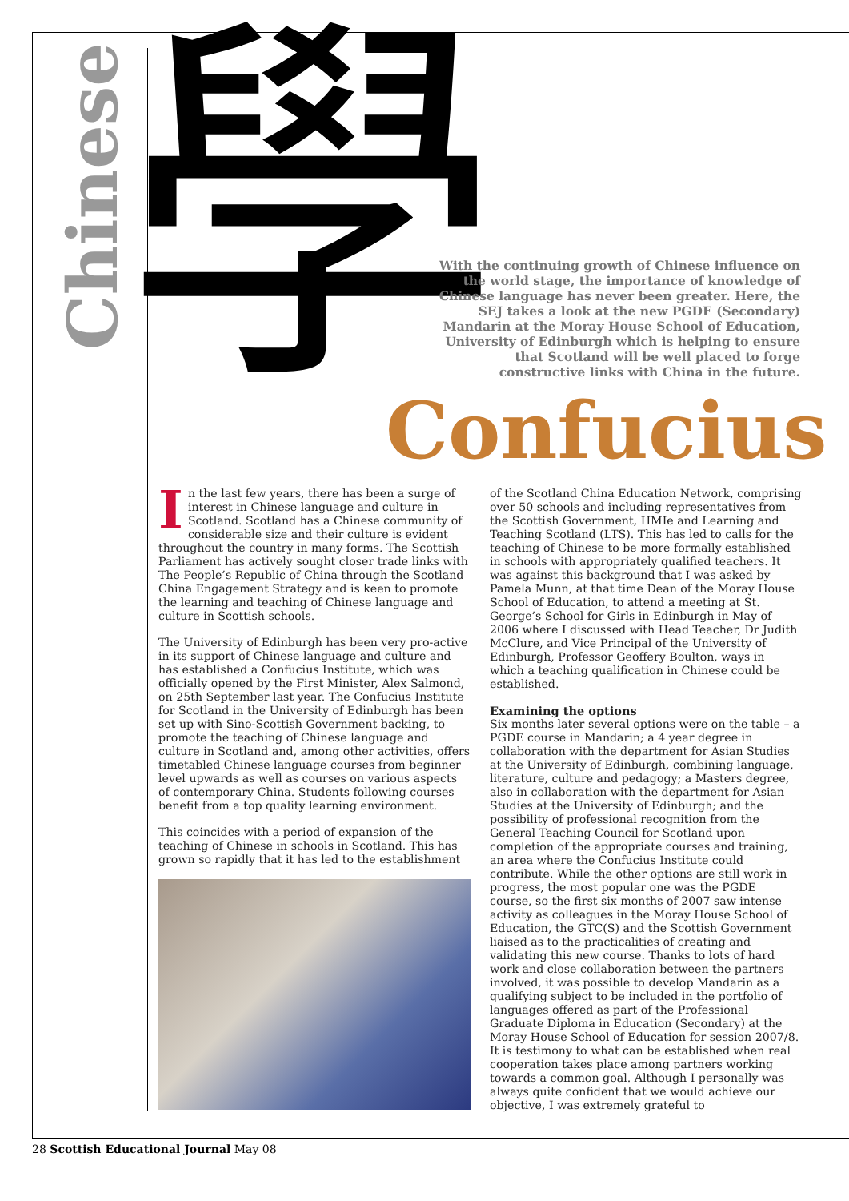Chinese 學
With the continuing growth of Chinese influence on the world stage, the importance of knowledge of Chinese language has never been greater. Here, the SEJ takes a look at the new PGDE (Secondary) Mandarin at the Moray House School of Education, University of Edinburgh which is helping to ensure that Scotland will be well placed to forge constructive links with China in the future.
Confucius
In the last few years, there has been a surge of interest in Chinese language and culture in Scotland. Scotland has a Chinese community of considerable size and their culture is evident throughout the country in many forms. The Scottish Parliament has actively sought closer trade links with The People’s Republic of China through the Scotland China Engagement Strategy and is keen to promote the learning and teaching of Chinese language and culture in Scottish schools.
The University of Edinburgh has been very pro-active in its support of Chinese language and culture and has established a Confucius Institute, which was officially opened by the First Minister, Alex Salmond, on 25th September last year. The Confucius Institute for Scotland in the University of Edinburgh has been set up with Sino-Scottish Government backing, to promote the teaching of Chinese language and culture in Scotland and, among other activities, offers timetabled Chinese language courses from beginner level upwards as well as courses on various aspects of contemporary China. Students following courses benefit from a top quality learning environment.
This coincides with a period of expansion of the teaching of Chinese in schools in Scotland. This has grown so rapidly that it has led to the establishment
of the Scotland China Education Network, comprising over 50 schools and including representatives from the Scottish Government, HMIe and Learning and Teaching Scotland (LTS). This has led to calls for the teaching of Chinese to be more formally established in schools with appropriately qualified teachers. It was against this background that I was asked by Pamela Munn, at that time Dean of the Moray House School of Education, to attend a meeting at St. George’s School for Girls in Edinburgh in May of 2006 where I discussed with Head Teacher, Dr Judith McClure, and Vice Principal of the University of Edinburgh, Professor Geoffery Boulton, ways in which a teaching qualification in Chinese could be established.
Examining the options
Six months later several options were on the table – a PGDE course in Mandarin; a 4 year degree in collaboration with the department for Asian Studies at the University of Edinburgh, combining language, literature, culture and pedagogy; a Masters degree, also in collaboration with the department for Asian Studies at the University of Edinburgh; and the possibility of professional recognition from the General Teaching Council for Scotland upon completion of the appropriate courses and training, an area where the Confucius Institute could contribute. While the other options are still work in progress, the most popular one was the PGDE course, so the first six months of 2007 saw intense activity as colleagues in the Moray House School of Education, the GTC(S) and the Scottish Government liaised as to the practicalities of creating and validating this new course. Thanks to lots of hard work and close collaboration between the partners involved, it was possible to develop Mandarin as a qualifying subject to be included in the portfolio of languages offered as part of the Professional Graduate Diploma in Education (Secondary) at the Moray House School of Education for session 2007/8. It is testimony to what can be established when real cooperation takes place among partners working towards a common goal. Although I personally was always quite confident that we would achieve our objective, I was extremely grateful to
28 Scottish Educational Journal May 08